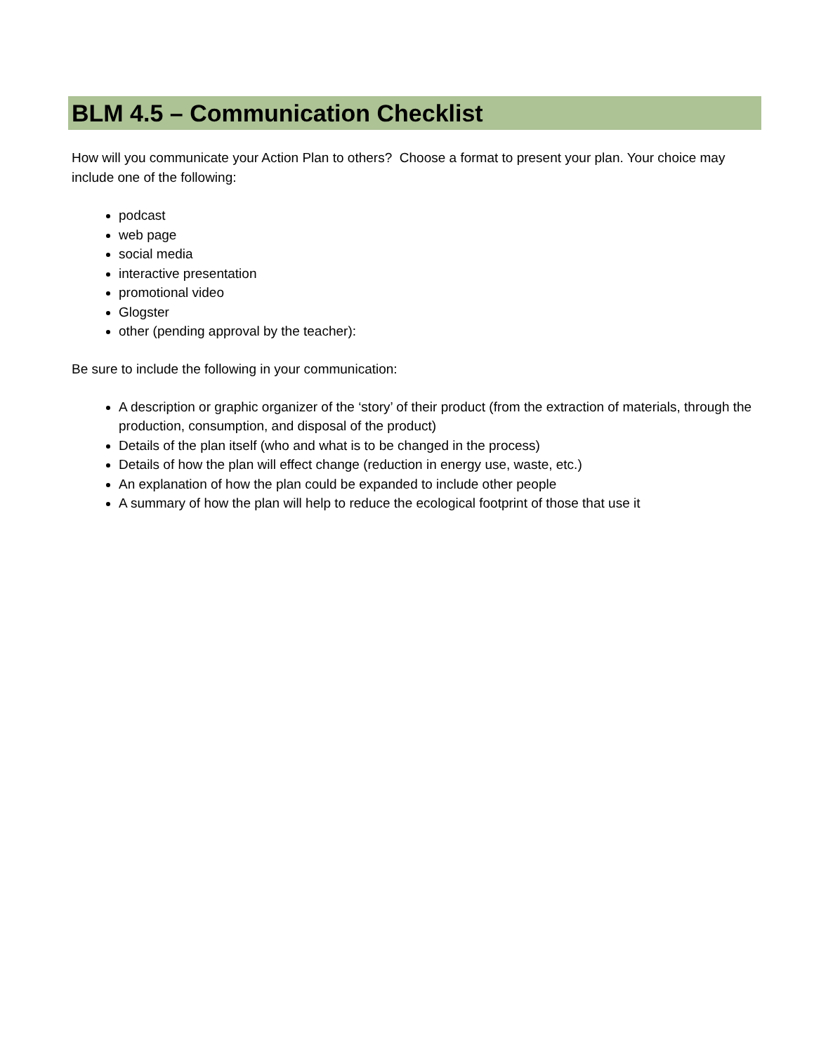BLM 4.5 – Communication Checklist
How will you communicate your Action Plan to others? Choose a format to present your plan. Your choice may include one of the following:
podcast
web page
social media
interactive presentation
promotional video
Glogster
other (pending approval by the teacher):
Be sure to include the following in your communication:
A description or graphic organizer of the ‘story’ of their product (from the extraction of materials, through the production, consumption, and disposal of the product)
Details of the plan itself (who and what is to be changed in the process)
Details of how the plan will effect change (reduction in energy use, waste, etc.)
An explanation of how the plan could be expanded to include other people
A summary of how the plan will help to reduce the ecological footprint of those that use it